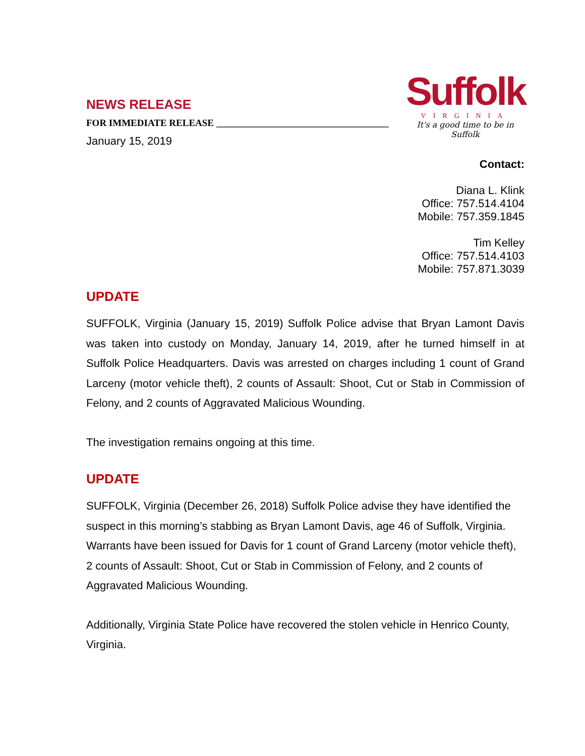NEWS RELEASE
FOR IMMEDIATE RELEASE ____________________________________
January 15, 2019
Suffolk
VIRGINIA
It's a good time to be in Suffolk
Contact:
Diana L. Klink
Office: 757.514.4104
Mobile: 757.359.1845
Tim Kelley
Office: 757.514.4103
Mobile: 757.871.3039
UPDATE
SUFFOLK, Virginia (January 15, 2019) Suffolk Police advise that Bryan Lamont Davis was taken into custody on Monday, January 14, 2019, after he turned himself in at Suffolk Police Headquarters. Davis was arrested on charges including 1 count of Grand Larceny (motor vehicle theft), 2 counts of Assault: Shoot, Cut or Stab in Commission of Felony, and 2 counts of Aggravated Malicious Wounding.
The investigation remains ongoing at this time.
UPDATE
SUFFOLK, Virginia (December 26, 2018) Suffolk Police advise they have identified the suspect in this morning’s stabbing as Bryan Lamont Davis, age 46 of Suffolk, Virginia. Warrants have been issued for Davis for 1 count of Grand Larceny (motor vehicle theft), 2 counts of Assault: Shoot, Cut or Stab in Commission of Felony, and 2 counts of Aggravated Malicious Wounding.
Additionally, Virginia State Police have recovered the stolen vehicle in Henrico County, Virginia.